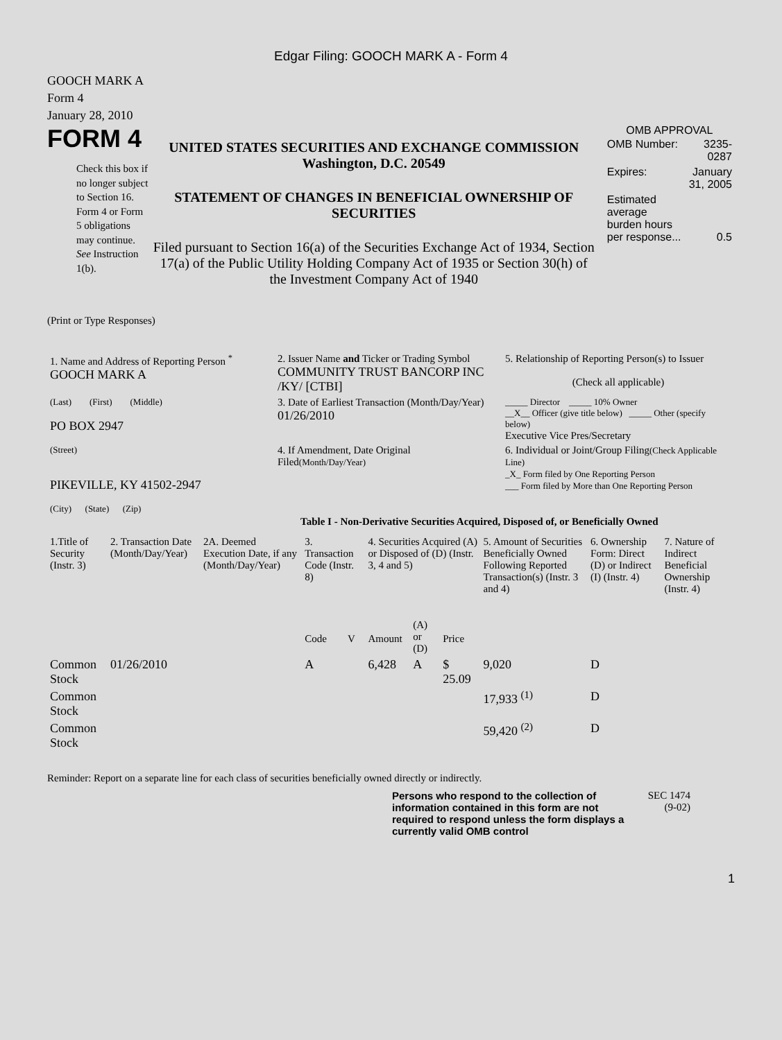Edgar Filing: GOOCH MARK A - Form 4
GOOCH MARK A
Form 4
January 28, 2010
FORM 4
Check this box if no longer subject to Section 16. Form 4 or Form 5 obligations may continue. See Instruction 1(b).
UNITED STATES SECURITIES AND EXCHANGE COMMISSION
Washington, D.C. 20549
STATEMENT OF CHANGES IN BENEFICIAL OWNERSHIP OF SECURITIES
Filed pursuant to Section 16(a) of the Securities Exchange Act of 1934, Section 17(a) of the Public Utility Holding Company Act of 1935 or Section 30(h) of the Investment Company Act of 1940
OMB APPROVAL
| OMB Number: | 3235-0287 |
| Expires: | January 31, 2005 |
| Estimated average burden hours per response... | 0.5 |
(Print or Type Responses)
| 1. Name and Address of Reporting Person <sup>*</sup> GOOCH MARK A | 2. Issuer Name and Ticker or Trading Symbol COMMUNITY TRUST BANCORP INC /KY/ [CTBI] | 5. Relationship of Reporting Person(s) to Issuer (Check all applicable) |
| (Last) (First) (Middle) PO BOX 2947 | 3. Date of Earliest Transaction (Month/Day/Year) 01/26/2010 | _____ Director _____ 10% Owner __X__ Officer (give title below) _____ Other (specify below) Executive Vice Pres/Secretary |
| (Street) PIKEVILLE, KY 41502-2947 (City) (State) (Zip) | 4. If Amendment, Date Original Filed (Month/Day/Year) | 6. Individual or Joint/Group Filing (Check Applicable Line) _X_ Form filed by One Reporting Person ___ Form filed by More than One Reporting Person |
Table I - Non-Derivative Securities Acquired, Disposed of, or Beneficially Owned
| 1.Title of Security (Instr. 3) | 2. Transaction Date (Month/Day/Year) | 2A. Deemed Execution Date, if any (Month/Day/Year) | 3. Transaction Code (Instr. 8) | | 4. Securities Acquired (A) or Disposed of (D) (Instr. 3, 4 and 5) | | | 5. Amount of Securities Beneficially Owned Following Reported Transaction(s) (Instr. 3 and 4) | 6. Ownership Form: Direct (D) or Indirect (I) (Instr. 4) | 7. Nature of Indirect Beneficial Ownership (Instr. 4) |
| --- | --- | --- | --- | --- | --- | --- | --- | --- | --- | --- |
| | | | Code | V | Amount | (A) or (D) | Price | | | |
| Common Stock | 01/26/2010 | | A | | 6,428 | A | $ 25.09 | 9,020 | D | |
| Common Stock | | | | | | | | 17,933 <sup>(1)</sup> | D | |
| Common Stock | | | | | | | | 59,420 <sup>(2)</sup> | D | |
Reminder: Report on a separate line for each class of securities beneficially owned directly or indirectly.
Persons who respond to the collection of information contained in this form are not required to respond unless the form displays a currently valid OMB control
SEC 1474 (9-02)
1